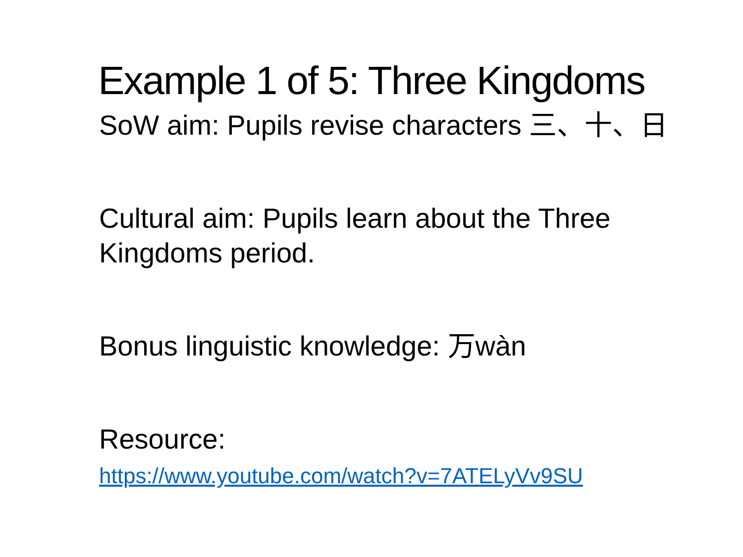Example 1 of 5: Three Kingdoms
SoW aim: Pupils revise characters 三、十、日
Cultural aim: Pupils learn about the Three Kingdoms period.
Bonus linguistic knowledge: 万wàn
Resource:
https://www.youtube.com/watch?v=7ATELyVv9SU